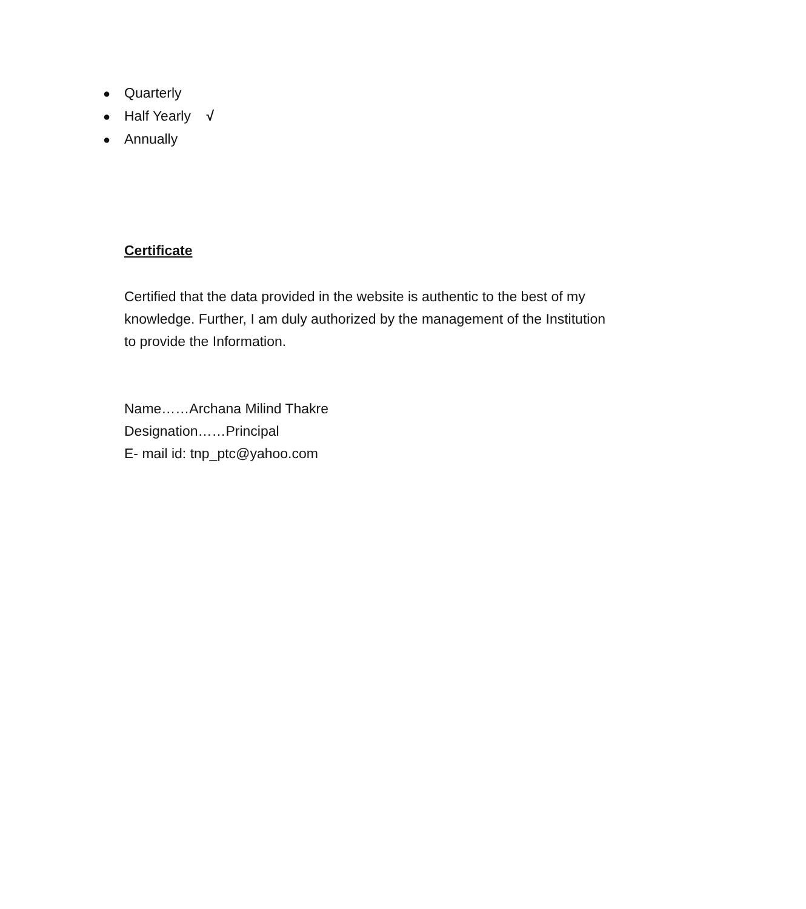● Quarterly
● Half Yearly √
● Annually
Certificate
Certified that the data provided in the website is authentic to the best of my knowledge. Further, I am duly authorized by the management of the Institution to provide the Information.
Name……Archana Milind Thakre
Designation……Principal
E- mail id: tnp_ptc@yahoo.com